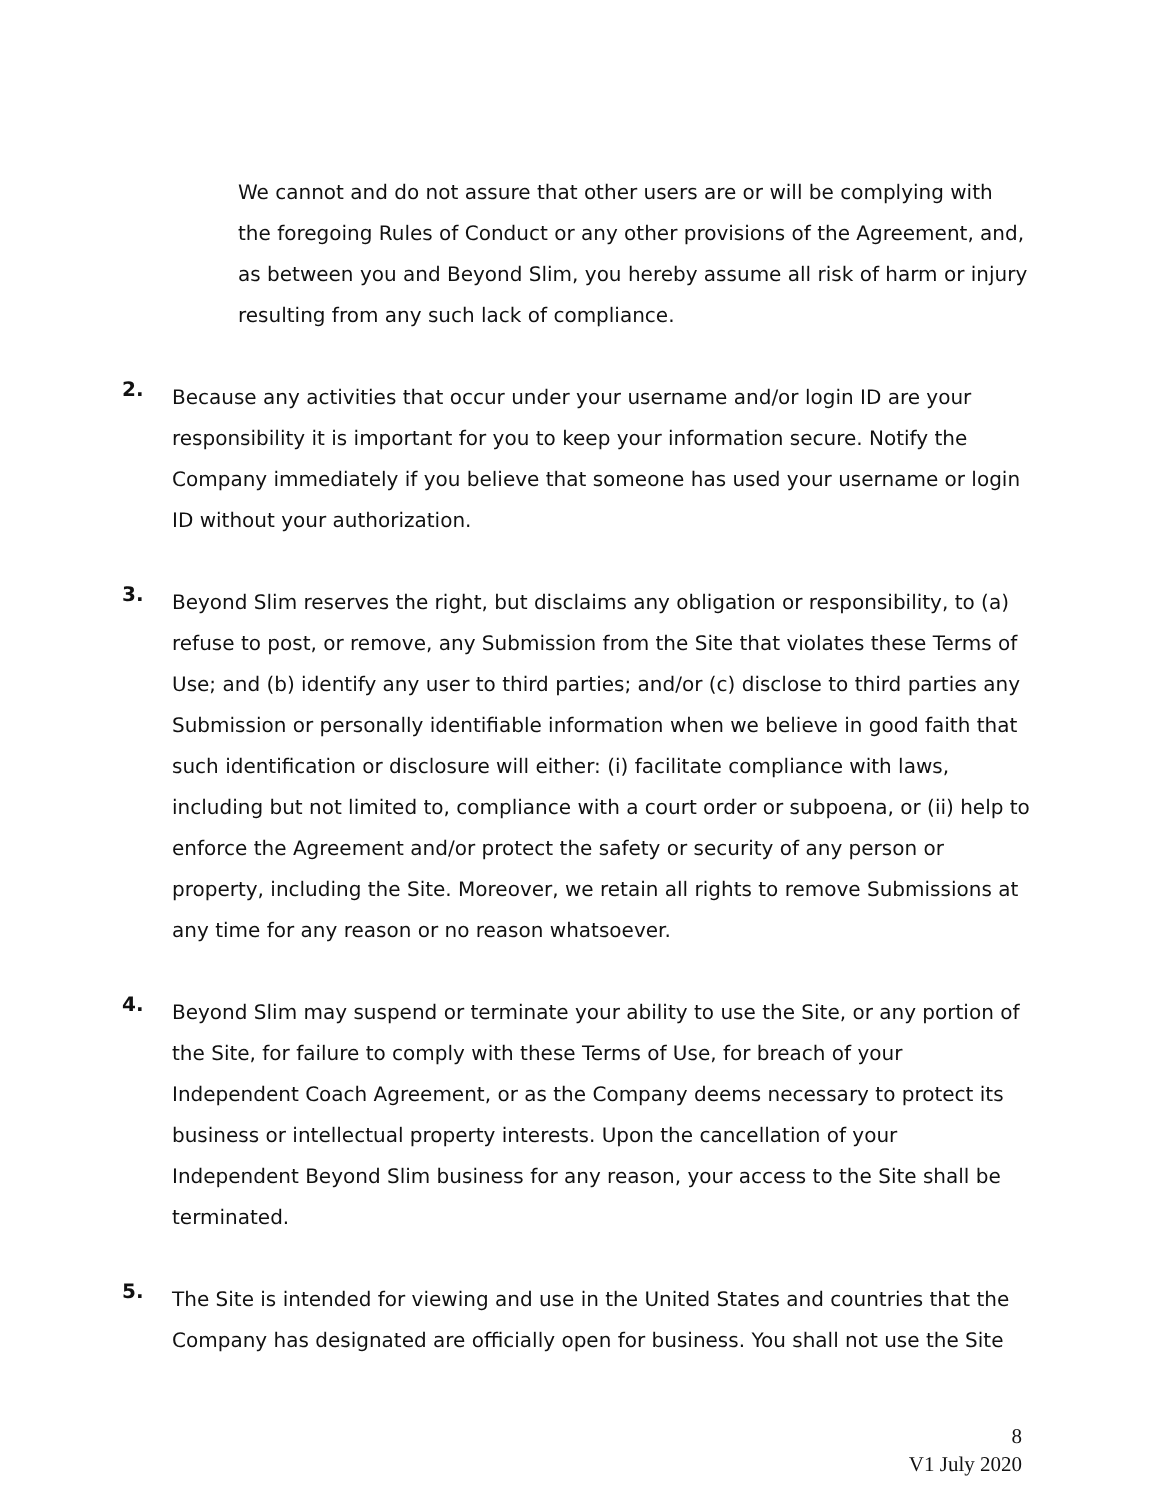We cannot and do not assure that other users are or will be complying with the foregoing Rules of Conduct or any other provisions of the Agreement, and, as between you and Beyond Slim, you hereby assume all risk of harm or injury resulting from any such lack of compliance.
2.
Because any activities that occur under your username and/or login ID are your responsibility it is important for you to keep your information secure. Notify the Company immediately if you believe that someone has used your username or login ID without your authorization.
3.
Beyond Slim reserves the right, but disclaims any obligation or responsibility, to (a) refuse to post, or remove, any Submission from the Site that violates these Terms of Use; and (b) identify any user to third parties; and/or (c) disclose to third parties any Submission or personally identifiable information when we believe in good faith that such identification or disclosure will either: (i) facilitate compliance with laws, including but not limited to, compliance with a court order or subpoena, or (ii) help to enforce the Agreement and/or protect the safety or security of any person or property, including the Site. Moreover, we retain all rights to remove Submissions at any time for any reason or no reason whatsoever.
4.
Beyond Slim may suspend or terminate your ability to use the Site, or any portion of the Site, for failure to comply with these Terms of Use, for breach of your Independent Coach Agreement, or as the Company deems necessary to protect its business or intellectual property interests. Upon the cancellation of your Independent Beyond Slim business for any reason, your access to the Site shall be terminated.
5.
The Site is intended for viewing and use in the United States and countries that the Company has designated are officially open for business. You shall not use the Site
8
V1 July 2020